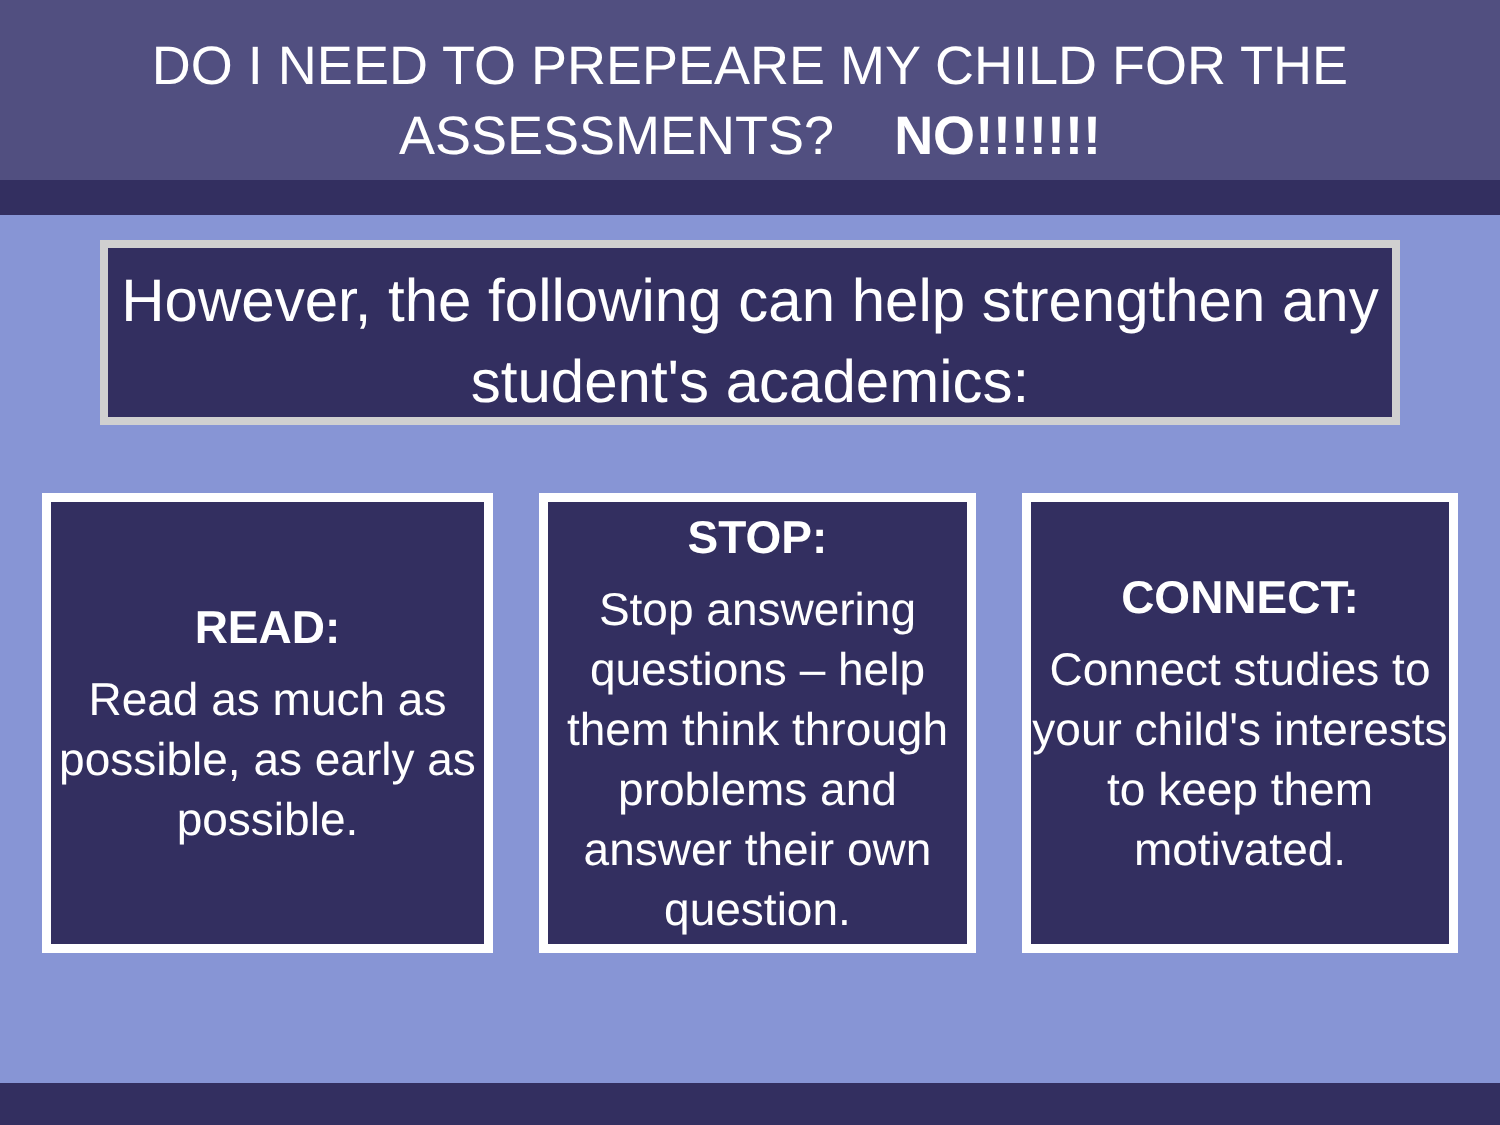DO I NEED TO PREPEARE MY CHILD FOR THE
ASSESSMENTS? NO!!!!!!!
However, the following can help strengthen any student's academics:
READ:
Read as much as possible, as early as possible.
STOP:
Stop answering questions – help them think through problems and answer their own question.
CONNECT:
Connect studies to your child's interests to keep them motivated.